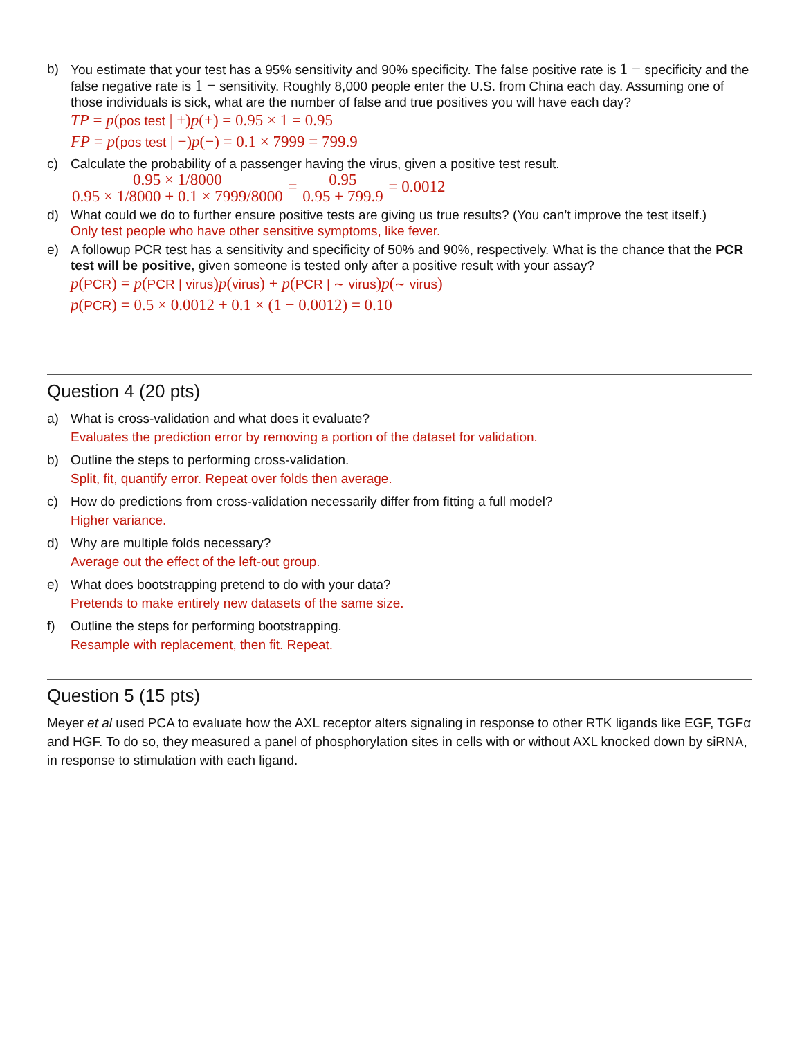b) You estimate that your test has a 95% sensitivity and 90% specificity. The false positive rate is 1 − specificity and the false negative rate is 1 − sensitivity. Roughly 8,000 people enter the U.S. from China each day. Assuming one of those individuals is sick, what are the number of false and true positives you will have each day?
TP = p(pos test | +)p(+) = 0.95 × 1 = 0.95
FP = p(pos test | −)p(−) = 0.1 × 7999 = 799.9
c) Calculate the probability of a passenger having the virus, given a positive test result.
0.95 × 1/8000 0.95 × 1/8000 + 0.1 × 7999/8000 = 0.95 0.95 + 799.9 = 0.0012
d) What could we do to further ensure positive tests are giving us true results? (You can’t improve the test itself.)
Only test people who have other sensitive symptoms, like fever.
e) A followup PCR test has a sensitivity and specificity of 50% and 90%, respectively. What is the chance that the PCR test will be positive, given someone is tested only after a positive result with your assay?
p(PCR) = p(PCR | virus)p(virus) + p(PCR | ∼ virus)p(∼ virus)
p(PCR) = 0.5 × 0.0012 + 0.1 × (1 − 0.0012) = 0.10
Question 4 (20 pts)
a) What is cross-validation and what does it evaluate?
Evaluates the prediction error by removing a portion of the dataset for validation.
b) Outline the steps to performing cross-validation.
Split, fit, quantify error. Repeat over folds then average.
c) How do predictions from cross-validation necessarily differ from fitting a full model?
Higher variance.
d) Why are multiple folds necessary?
Average out the effect of the left-out group.
e) What does bootstrapping pretend to do with your data?
Pretends to make entirely new datasets of the same size.
f) Outline the steps for performing bootstrapping.
Resample with replacement, then fit. Repeat.
Question 5 (15 pts)
Meyer et al used PCA to evaluate how the AXL receptor alters signaling in response to other RTK ligands like EGF, TGFα and HGF. To do so, they measured a panel of phosphorylation sites in cells with or without AXL knocked down by siRNA, in response to stimulation with each ligand.